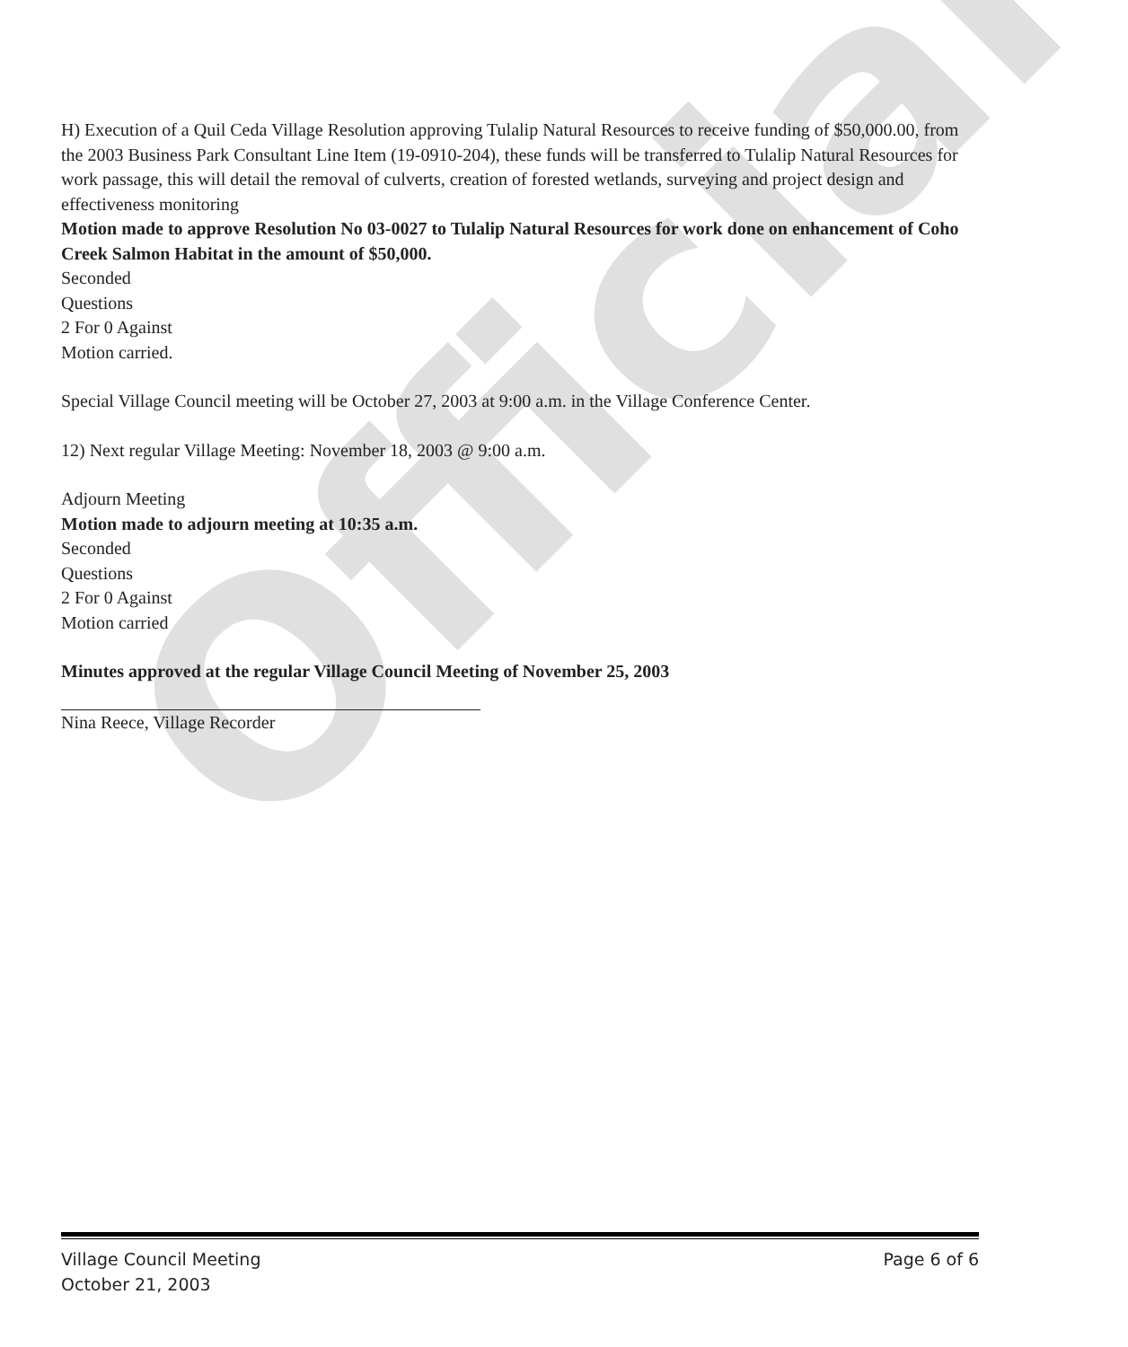Official
H) Execution of a Quil Ceda Village Resolution approving Tulalip Natural Resources to receive funding of $50,000.00, from the 2003 Business Park Consultant Line Item (19-0910-204), these funds will be transferred to Tulalip Natural Resources for work passage, this will detail the removal of culverts, creation of forested wetlands, surveying and project design and effectiveness monitoring
Motion made to approve Resolution No 03-0027 to Tulalip Natural Resources for work done on enhancement of Coho Creek Salmon Habitat in the amount of $50,000.
Seconded
Questions
2 For 0 Against
Motion carried.
Special Village Council meeting will be October 27, 2003 at 9:00 a.m. in the Village Conference Center.
12) Next regular Village Meeting: November 18, 2003 @ 9:00 a.m.
Adjourn Meeting
Motion made to adjourn meeting at 10:35 a.m.
Seconded
Questions
2 For 0 Against
Motion carried
Minutes approved at the regular Village Council Meeting of November 25, 2003
Nina Reece, Village Recorder
Village Council Meeting Page 6 of 6
October 21, 2003